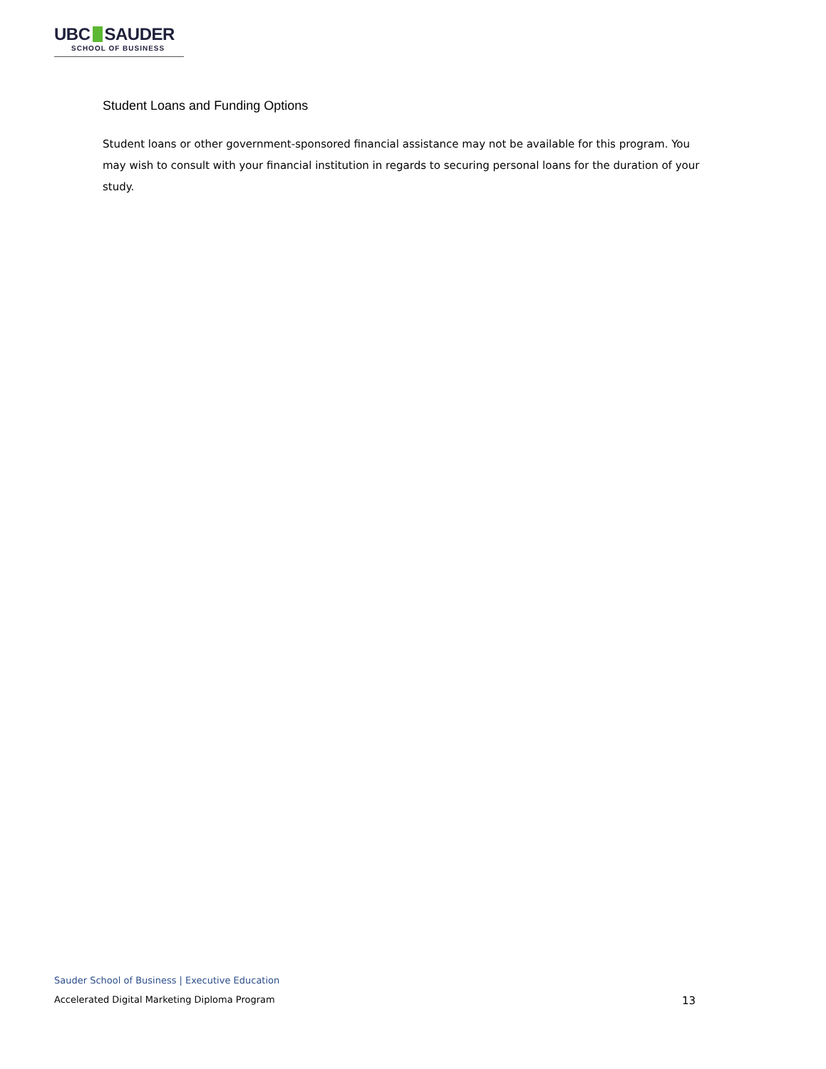UBC SAUDER
SCHOOL OF BUSINESS
Student Loans and Funding Options
Student loans or other government-sponsored financial assistance may not be available for this program. You may wish to consult with your financial institution in regards to securing personal loans for the duration of your study.
Sauder School of Business | Executive Education
Accelerated Digital Marketing Diploma Program 13